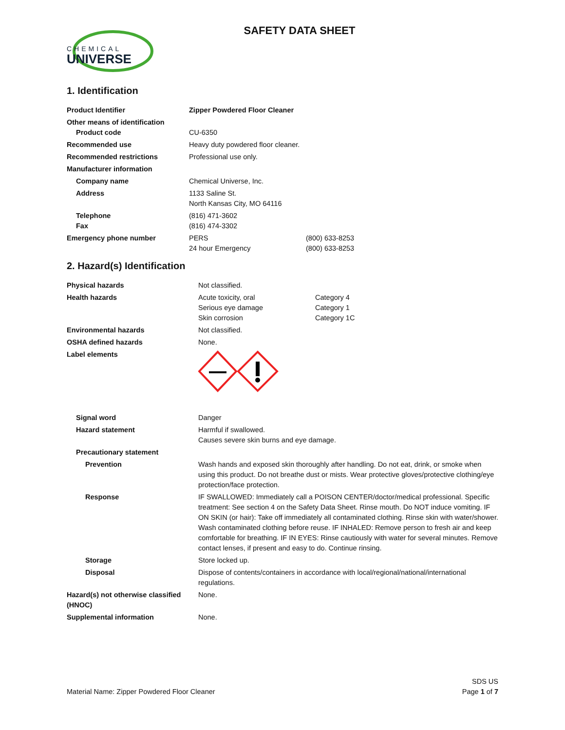CHEMICAL
UNIVERSE
SAFETY DATA SHEET
1. Identification
| Product Identifier | Zipper Powdered Floor Cleaner | |
| Other means of identification Product code | CU-6350 | |
| Recommended use | Heavy duty powdered floor cleaner. | |
| Recommended restrictions | Professional use only. | |
| Manufacturer information | | |
| Company name | Chemical Universe, Inc. | |
| Address | 1133 Saline St. North Kansas City, MO 64116 | |
| Telephone Fax | (816) 471-3602 (816) 474-3302 | |
| Emergency phone number | PERS 24 hour Emergency | (800) 633-8253 (800) 633-8253 |
2. Hazard(s) Identification
| Physical hazards | Not classified. | |
| Health hazards | Acute toxicity, oral Serious eye damage Skin corrosion | Category 4 Category 1 Category 1C |
| Environmental hazards | Not classified. | |
| OSHA defined hazards | None. | |
| Label elements | | |
| Signal word | Danger | |
| Hazard statement | Harmful if swallowed. Causes severe skin burns and eye damage. | |
| Precautionary statement | | |
| Prevention | Wash hands and exposed skin thoroughly after handling. Do not eat, drink, or smoke when using this product. Do not breathe dust or mists. Wear protective gloves/protective clothing/eye protection/face protection. | |
| Response | IF SWALLOWED: Immediately call a POISON CENTER/doctor/medical professional. Specific treatment: See section 4 on the Safety Data Sheet. Rinse mouth. Do NOT induce vomiting. IF ON SKIN (or hair): Take off immediately all contaminated clothing. Rinse skin with water/shower. Wash contaminated clothing before reuse. IF INHALED: Remove person to fresh air and keep comfortable for breathing. IF IN EYES: Rinse cautiously with water for several minutes. Remove contact lenses, if present and easy to do. Continue rinsing. | |
| Storage | Store locked up. | |
| Disposal | Dispose of contents/containers in accordance with local/regional/national/international regulations. | |
| Hazard(s) not otherwise classified (HNOC) | None. | |
| Supplemental information | None. | |
Material Name: Zipper Powdered Floor Cleaner
SDS US
Page 1 of 7